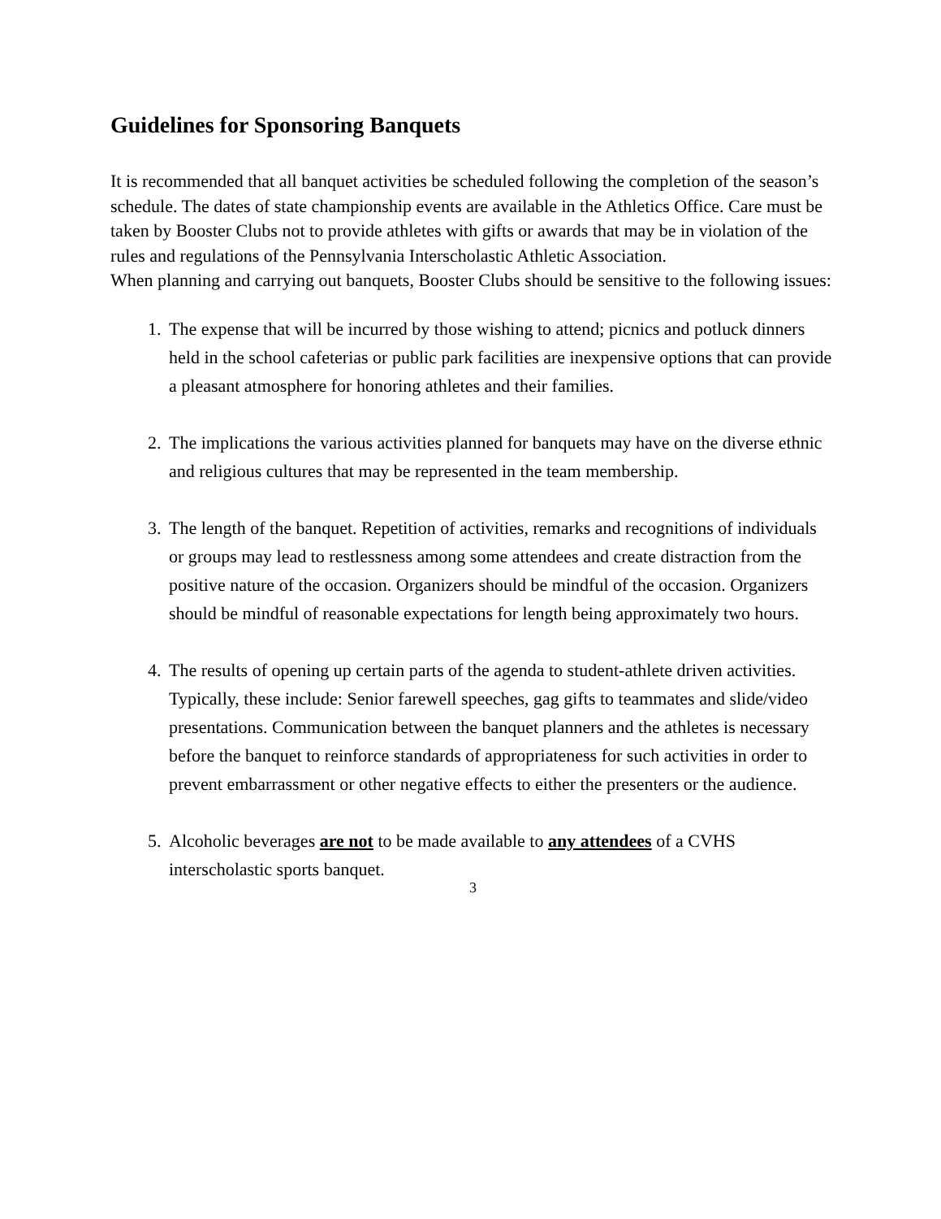Guidelines for Sponsoring Banquets
It is recommended that all banquet activities be scheduled following the completion of the season’s schedule. The dates of state championship events are available in the Athletics Office. Care must be taken by Booster Clubs not to provide athletes with gifts or awards that may be in violation of the rules and regulations of the Pennsylvania Interscholastic Athletic Association.
When planning and carrying out banquets, Booster Clubs should be sensitive to the following issues:
1. The expense that will be incurred by those wishing to attend; picnics and potluck dinners held in the school cafeterias or public park facilities are inexpensive options that can provide a pleasant atmosphere for honoring athletes and their families.
2. The implications the various activities planned for banquets may have on the diverse ethnic and religious cultures that may be represented in the team membership.
3. The length of the banquet. Repetition of activities, remarks and recognitions of individuals or groups may lead to restlessness among some attendees and create distraction from the positive nature of the occasion. Organizers should be mindful of the occasion. Organizers should be mindful of reasonable expectations for length being approximately two hours.
4. The results of opening up certain parts of the agenda to student-athlete driven activities. Typically, these include: Senior farewell speeches, gag gifts to teammates and slide/video presentations. Communication between the banquet planners and the athletes is necessary before the banquet to reinforce standards of appropriateness for such activities in order to prevent embarrassment or other negative effects to either the presenters or the audience.
5. Alcoholic beverages are not to be made available to any attendees of a CVHS interscholastic sports banquet.
3